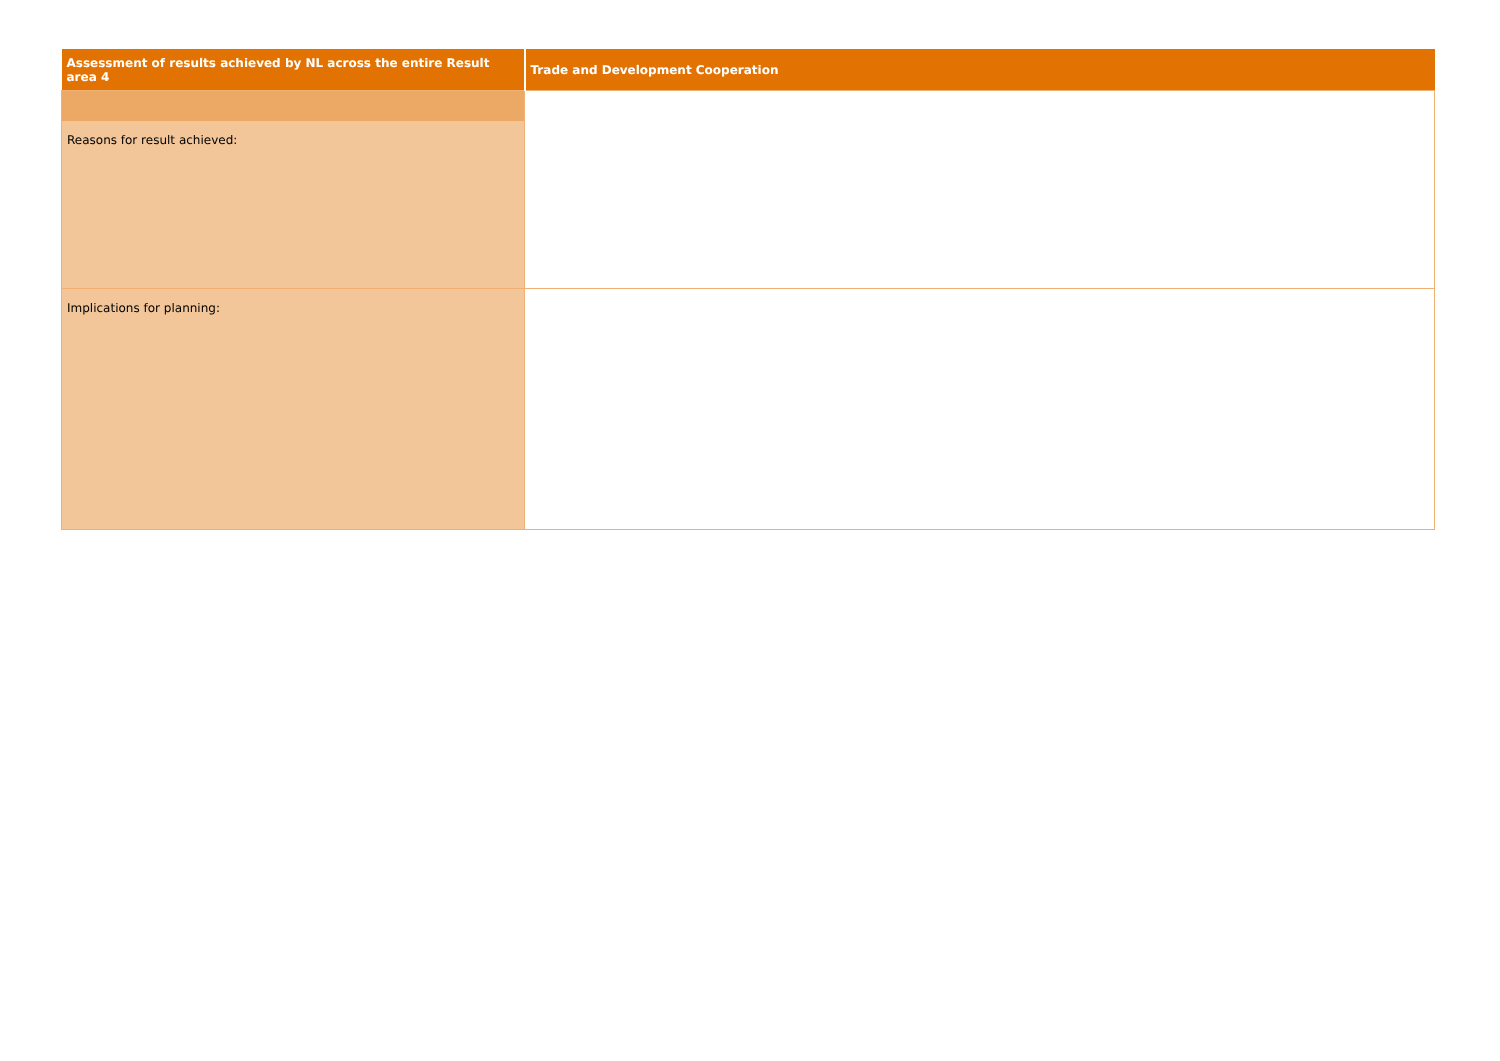| Assessment of results achieved by NL across the entire Result area 4 | Trade and Development Cooperation |
| --- | --- |
| Reasons for result achieved: | |
| Implications for planning: | |